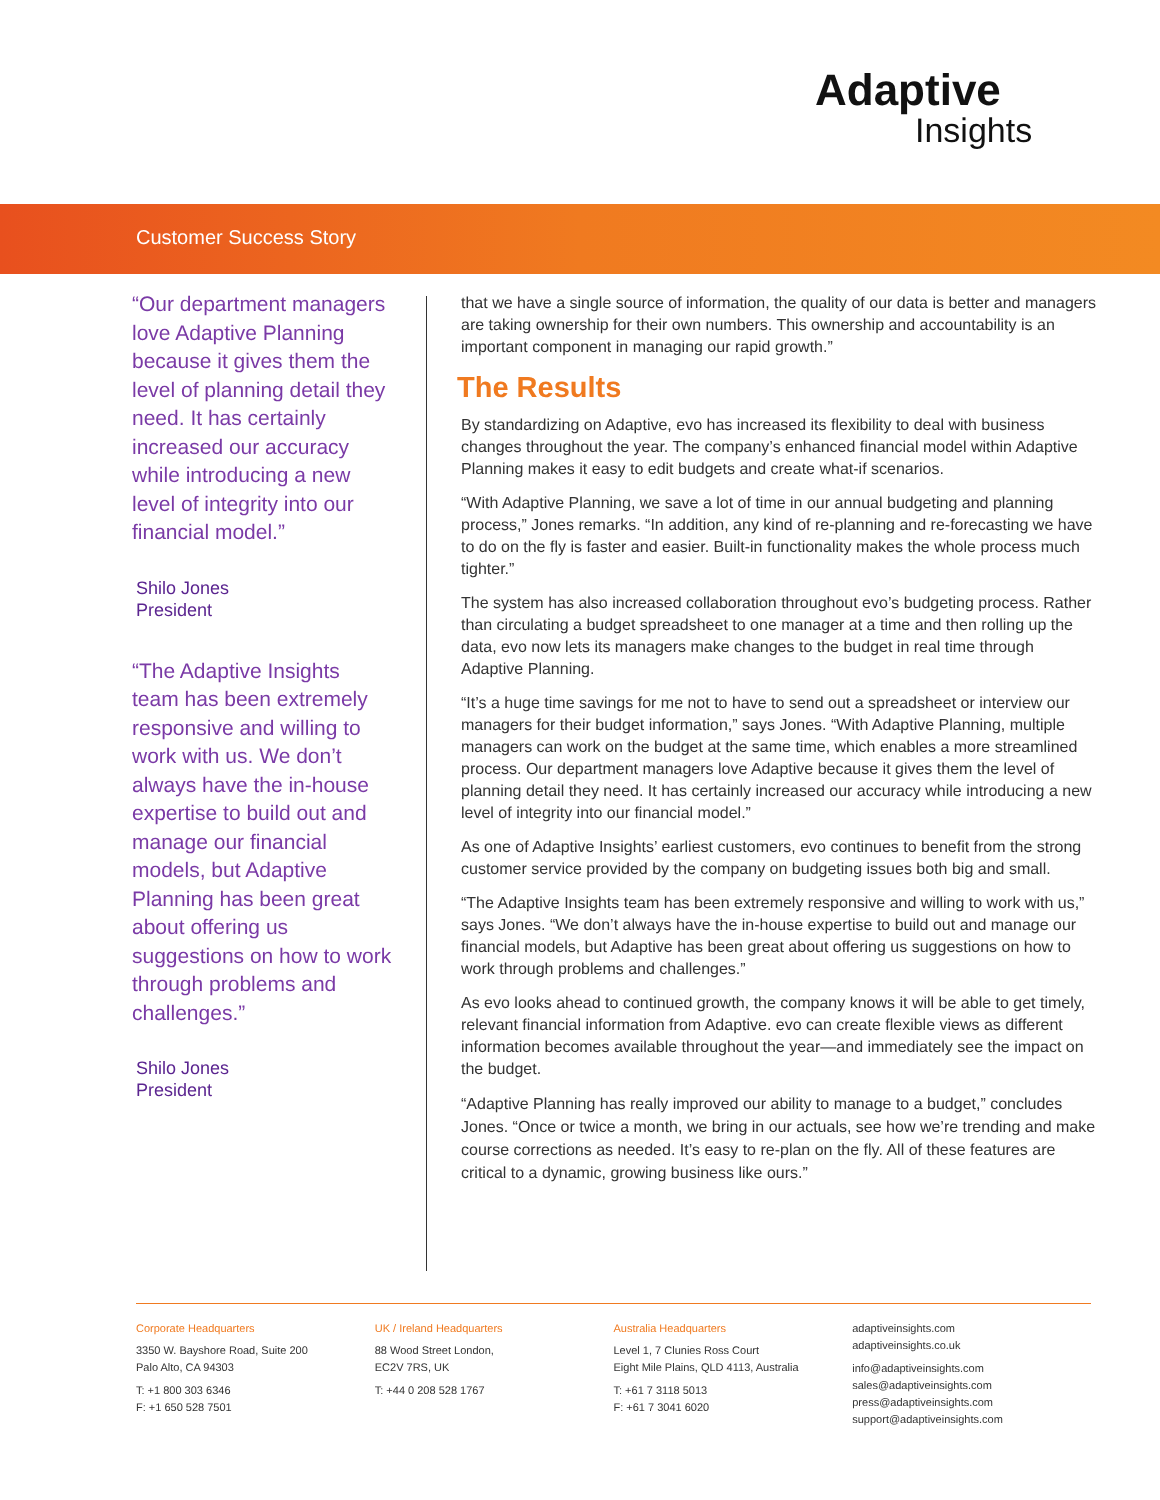Adaptive
Insights
Customer Success Story
“Our department managers love Adaptive Planning because it gives them the level of planning detail they need. It has certainly increased our accuracy while introducing a new level of integrity into our financial model.”
Shilo Jones
President
“The Adaptive Insights team has been extremely responsive and willing to work with us. We don’t always have the in-house expertise to build out and manage our financial models, but Adaptive Planning has been great about offering us suggestions on how to work through problems and challenges.”
Shilo Jones
President
that we have a single source of information, the quality of our data is better and managers are taking ownership for their own numbers. This ownership and accountability is an important component in managing our rapid growth.”
The Results
By standardizing on Adaptive, evo has increased its flexibility to deal with business changes throughout the year. The company’s enhanced financial model within Adaptive Planning makes it easy to edit budgets and create what-if scenarios.
“With Adaptive Planning, we save a lot of time in our annual budgeting and planning process,” Jones remarks. “In addition, any kind of re-planning and re-forecasting we have to do on the fly is faster and easier. Built-in functionality makes the whole process much tighter.”
The system has also increased collaboration throughout evo’s budgeting process. Rather than circulating a budget spreadsheet to one manager at a time and then rolling up the data, evo now lets its managers make changes to the budget in real time through Adaptive Planning.
“It’s a huge time savings for me not to have to send out a spreadsheet or interview our managers for their budget information,” says Jones. “With Adaptive Planning, multiple managers can work on the budget at the same time, which enables a more streamlined process. Our department managers love Adaptive because it gives them the level of planning detail they need. It has certainly increased our accuracy while introducing a new level of integrity into our financial model.”
As one of Adaptive Insights’ earliest customers, evo continues to benefit from the strong customer service provided by the company on budgeting issues both big and small.
“The Adaptive Insights team has been extremely responsive and willing to work with us,” says Jones. “We don’t always have the in-house expertise to build out and manage our financial models, but Adaptive has been great about offering us suggestions on how to work through problems and challenges.”
As evo looks ahead to continued growth, the company knows it will be able to get timely, relevant financial information from Adaptive. evo can create flexible views as different information becomes available throughout the year—and immediately see the impact on the budget.
“Adaptive Planning has really improved our ability to manage to a budget,” concludes Jones. “Once or twice a month, we bring in our actuals, see how we’re trending and make course corrections as needed. It’s easy to re-plan on the fly. All of these features are critical to a dynamic, growing business like ours.”
Corporate Headquarters
3350 W. Bayshore Road, Suite 200
Palo Alto, CA 94303
T: +1 800 303 6346
F: +1 650 528 7501
UK / Ireland Headquarters
88 Wood Street London,
EC2V 7RS, UK
T: +44 0 208 528 1767
Australia Headquarters
Level 1, 7 Clunies Ross Court
Eight Mile Plains, QLD 4113, Australia
T: +61 7 3118 5013
F: +61 7 3041 6020
adaptiveinsights.com
adaptiveinsights.co.uk
info@adaptiveinsights.com
sales@adaptiveinsights.com
press@adaptiveinsights.com
support@adaptiveinsights.com